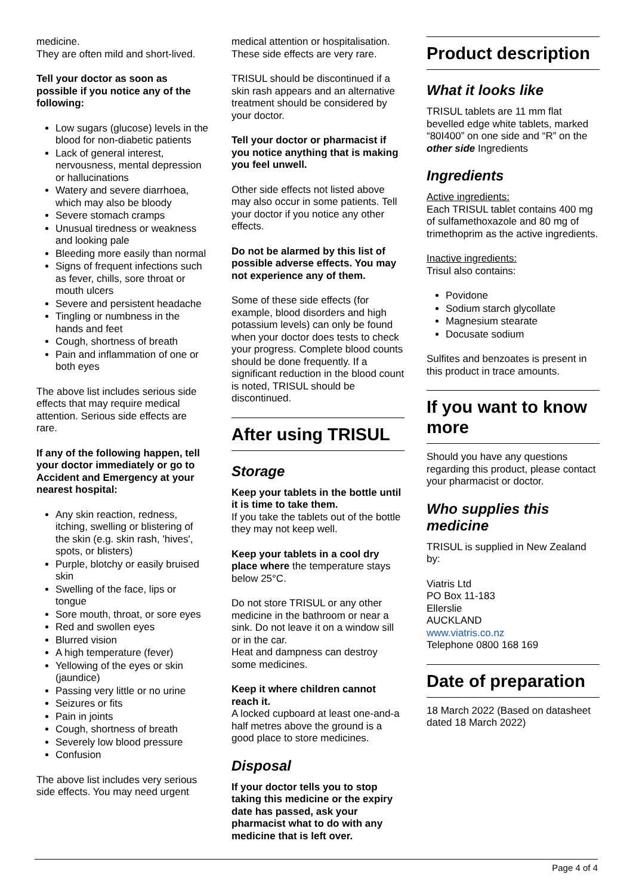medicine.
They are often mild and short-lived.
Tell your doctor as soon as possible if you notice any of the following:
Low sugars (glucose) levels in the blood for non-diabetic patients
Lack of general interest, nervousness, mental depression or hallucinations
Watery and severe diarrhoea, which may also be bloody
Severe stomach cramps
Unusual tiredness or weakness and looking pale
Bleeding more easily than normal
Signs of frequent infections such as fever, chills, sore throat or mouth ulcers
Severe and persistent headache
Tingling or numbness in the hands and feet
Cough, shortness of breath
Pain and inflammation of one or both eyes
The above list includes serious side effects that may require medical attention. Serious side effects are rare.
If any of the following happen, tell your doctor immediately or go to Accident and Emergency at your nearest hospital:
Any skin reaction, redness, itching, swelling or blistering of the skin (e.g. skin rash, 'hives', spots, or blisters)
Purple, blotchy or easily bruised skin
Swelling of the face, lips or tongue
Sore mouth, throat, or sore eyes
Red and swollen eyes
Blurred vision
A high temperature (fever)
Yellowing of the eyes or skin (jaundice)
Passing very little or no urine
Seizures or fits
Pain in joints
Cough, shortness of breath
Severely low blood pressure
Confusion
The above list includes very serious side effects. You may need urgent
medical attention or hospitalisation. These side effects are very rare.
TRISUL should be discontinued if a skin rash appears and an alternative treatment should be considered by your doctor.
Tell your doctor or pharmacist if you notice anything that is making you feel unwell.
Other side effects not listed above may also occur in some patients. Tell your doctor if you notice any other effects.
Do not be alarmed by this list of possible adverse effects. You may not experience any of them.
Some of these side effects (for example, blood disorders and high potassium levels) can only be found when your doctor does tests to check your progress. Complete blood counts should be done frequently. If a significant reduction in the blood count is noted, TRISUL should be discontinued.
After using TRISUL
Storage
Keep your tablets in the bottle until it is time to take them.
If you take the tablets out of the bottle they may not keep well.
Keep your tablets in a cool dry place where the temperature stays below 25°C.
Do not store TRISUL or any other medicine in the bathroom or near a sink. Do not leave it on a window sill or in the car.
Heat and dampness can destroy some medicines.
Keep it where children cannot reach it.
A locked cupboard at least one-and-a half metres above the ground is a good place to store medicines.
Disposal
If your doctor tells you to stop taking this medicine or the expiry date has passed, ask your pharmacist what to do with any medicine that is left over.
Product description
What it looks like
TRISUL tablets are 11 mm flat bevelled edge white tablets, marked “80I400” on one side and “R” on the other side Ingredients
Ingredients
Active ingredients:
Each TRISUL tablet contains 400 mg of sulfamethoxazole and 80 mg of trimethoprim as the active ingredients.
Inactive ingredients:
Trisul also contains:
Povidone
Sodium starch glycollate
Magnesium stearate
Docusate sodium
Sulfites and benzoates is present in this product in trace amounts.
If you want to know more
Should you have any questions regarding this product, please contact your pharmacist or doctor.
Who supplies this medicine
TRISUL is supplied in New Zealand by:
Viatris Ltd
PO Box 11-183
Ellerslie
AUCKLAND
www.viatris.co.nz
Telephone 0800 168 169
Date of preparation
18 March 2022 (Based on datasheet dated 18 March 2022)
Page 4 of 4